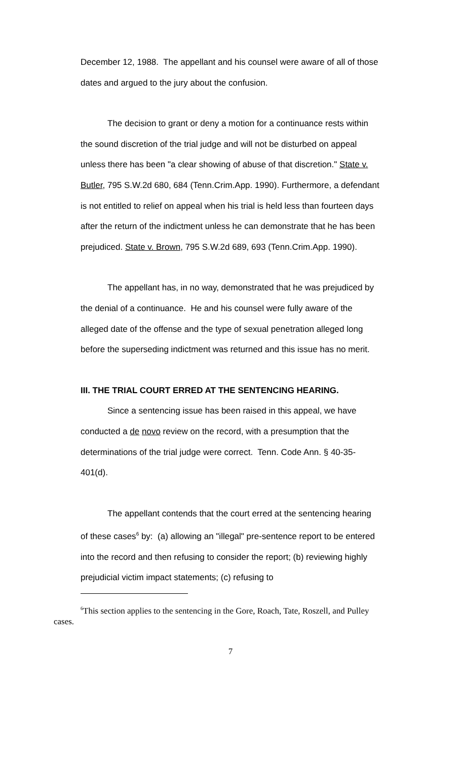December 12, 1988. The appellant and his counsel were aware of all of those dates and argued to the jury about the confusion.
The decision to grant or deny a motion for a continuance rests within the sound discretion of the trial judge and will not be disturbed on appeal unless there has been "a clear showing of abuse of that discretion." State v. Butler, 795 S.W.2d 680, 684 (Tenn.Crim.App. 1990). Furthermore, a defendant is not entitled to relief on appeal when his trial is held less than fourteen days after the return of the indictment unless he can demonstrate that he has been prejudiced. State v. Brown, 795 S.W.2d 689, 693 (Tenn.Crim.App. 1990).
The appellant has, in no way, demonstrated that he was prejudiced by the denial of a continuance. He and his counsel were fully aware of the alleged date of the offense and the type of sexual penetration alleged long before the superseding indictment was returned and this issue has no merit.
III. THE TRIAL COURT ERRED AT THE SENTENCING HEARING.
Since a sentencing issue has been raised in this appeal, we have conducted a de novo review on the record, with a presumption that the determinations of the trial judge were correct. Tenn. Code Ann. § 40-35-401(d).
The appellant contends that the court erred at the sentencing hearing of these cases<sup>6</sup> by: (a) allowing an "illegal" pre-sentence report to be entered into the record and then refusing to consider the report; (b) reviewing highly prejudicial victim impact statements; (c) refusing to
<sup>6</sup> This section applies to the sentencing in the Gore, Roach, Tate, Roszell, and Pulley cases.
7